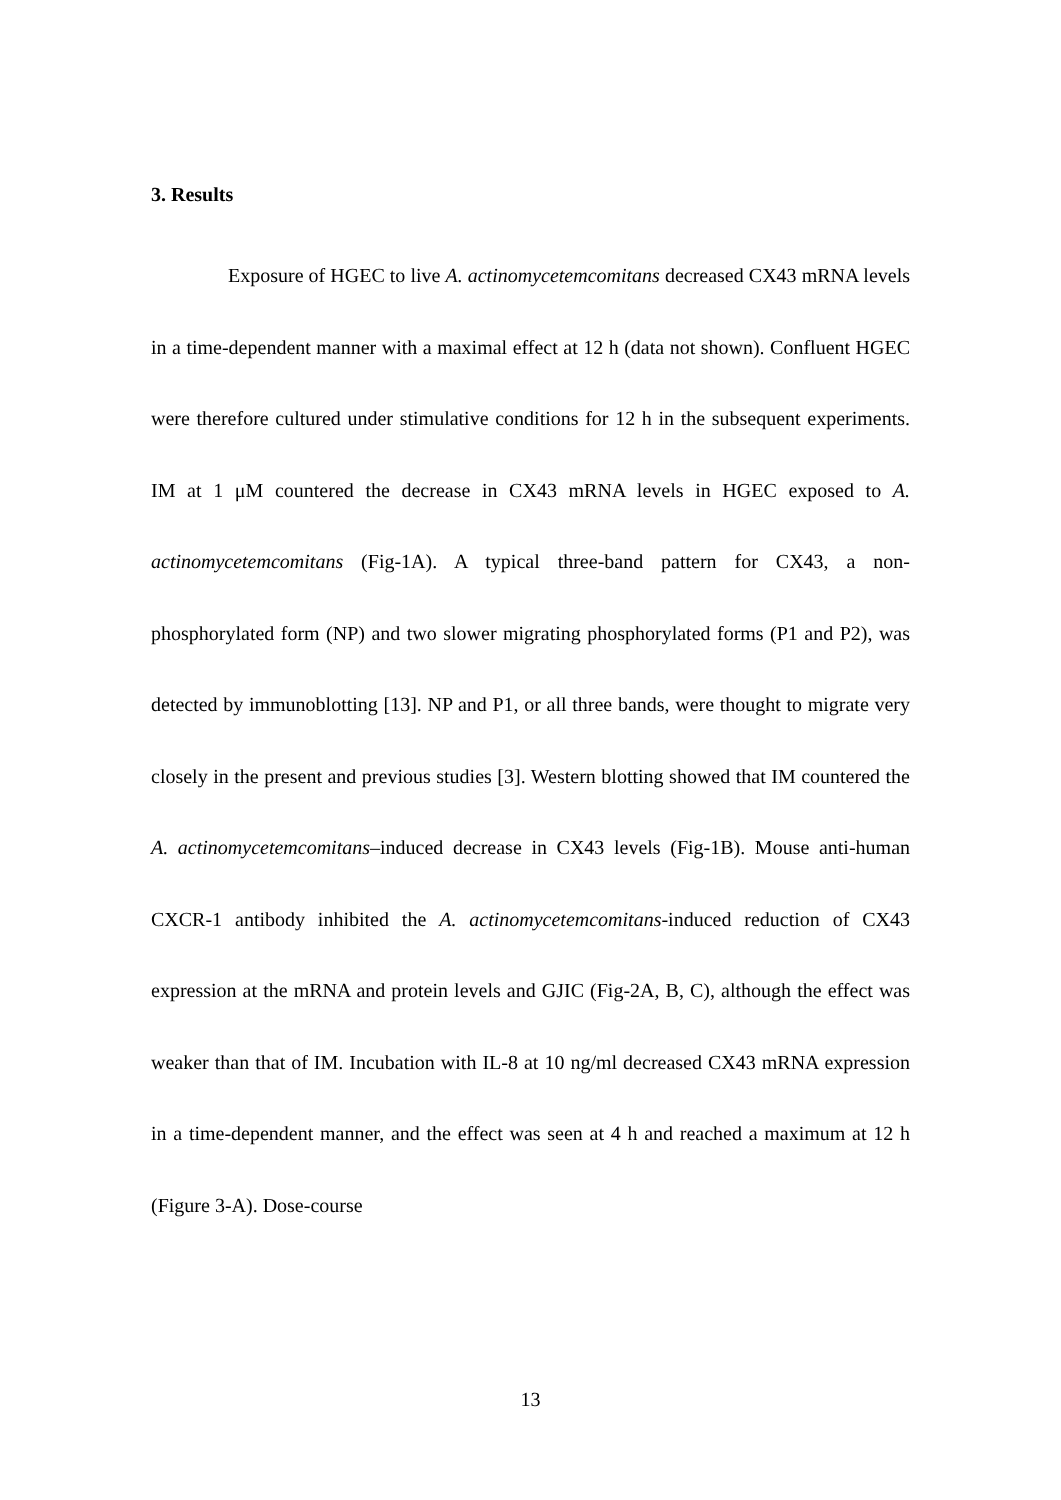3. Results
Exposure of HGEC to live A. actinomycetemcomitans decreased CX43 mRNA levels in a time-dependent manner with a maximal effect at 12 h (data not shown). Confluent HGEC were therefore cultured under stimulative conditions for 12 h in the subsequent experiments. IM at 1 μM countered the decrease in CX43 mRNA levels in HGEC exposed to A. actinomycetemcomitans (Fig-1A). A typical three-band pattern for CX43, a non-phosphorylated form (NP) and two slower migrating phosphorylated forms (P1 and P2), was detected by immunoblotting [13]. NP and P1, or all three bands, were thought to migrate very closely in the present and previous studies [3]. Western blotting showed that IM countered the A. actinomycetemcomitans–induced decrease in CX43 levels (Fig-1B). Mouse anti-human CXCR-1 antibody inhibited the A. actinomycetemcomitans-induced reduction of CX43 expression at the mRNA and protein levels and GJIC (Fig-2A, B, C), although the effect was weaker than that of IM. Incubation with IL-8 at 10 ng/ml decreased CX43 mRNA expression in a time-dependent manner, and the effect was seen at 4 h and reached a maximum at 12 h (Figure 3-A). Dose-course
13